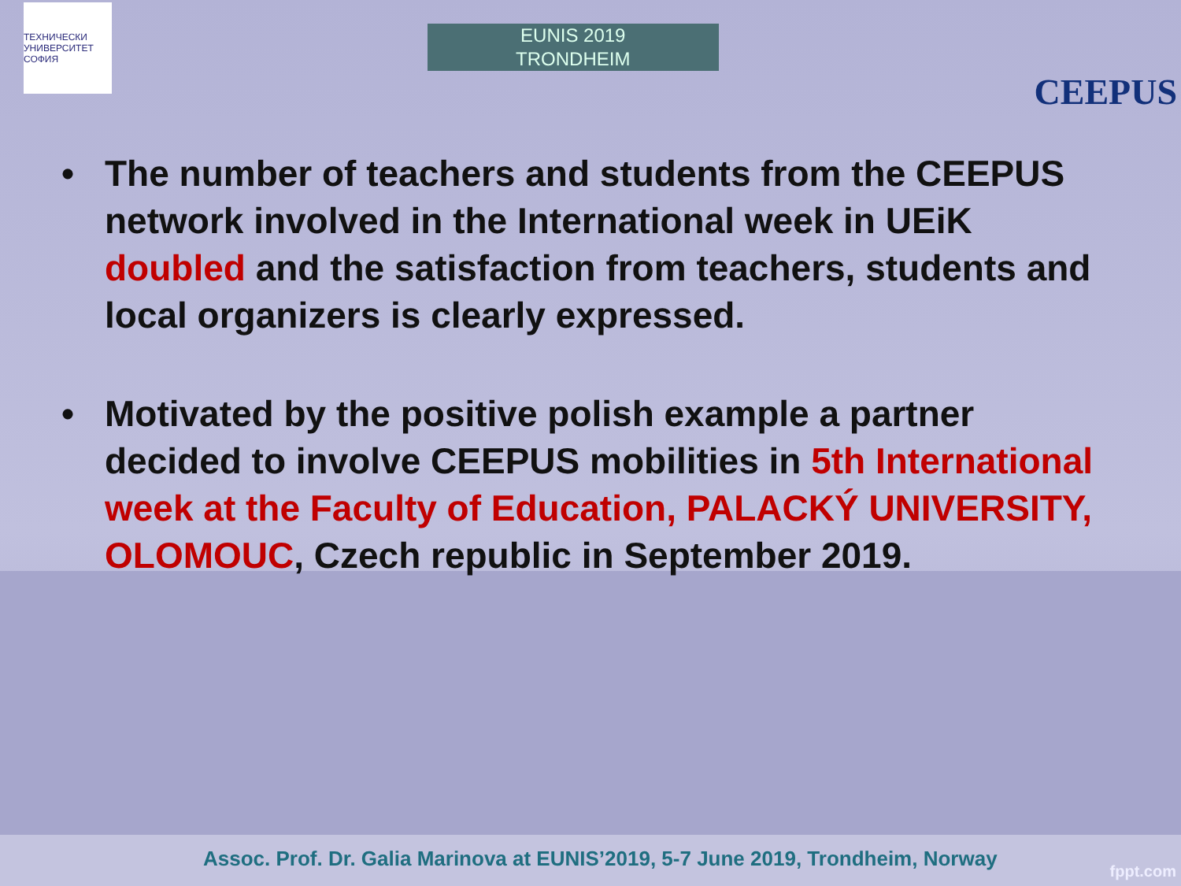ТЕХНИЧЕСКИ УНИВЕРСИТЕТ СОФИЯ
EUNIS 2019
TRONDHEIM
CEEPUS
• The number of teachers and students from the CEEPUS network involved in the International week in UEiK doubled and the satisfaction from teachers, students and local organizers is clearly expressed.
• Motivated by the positive polish example a partner decided to involve CEEPUS mobilities in 5th International week at the Faculty of Education, PALACKÝ UNIVERSITY, OLOMOUC, Czech republic in September 2019.
Assoc. Prof. Dr. Galia Marinova at EUNIS’2019, 5-7 June 2019, Trondheim, Norway
fppt.com